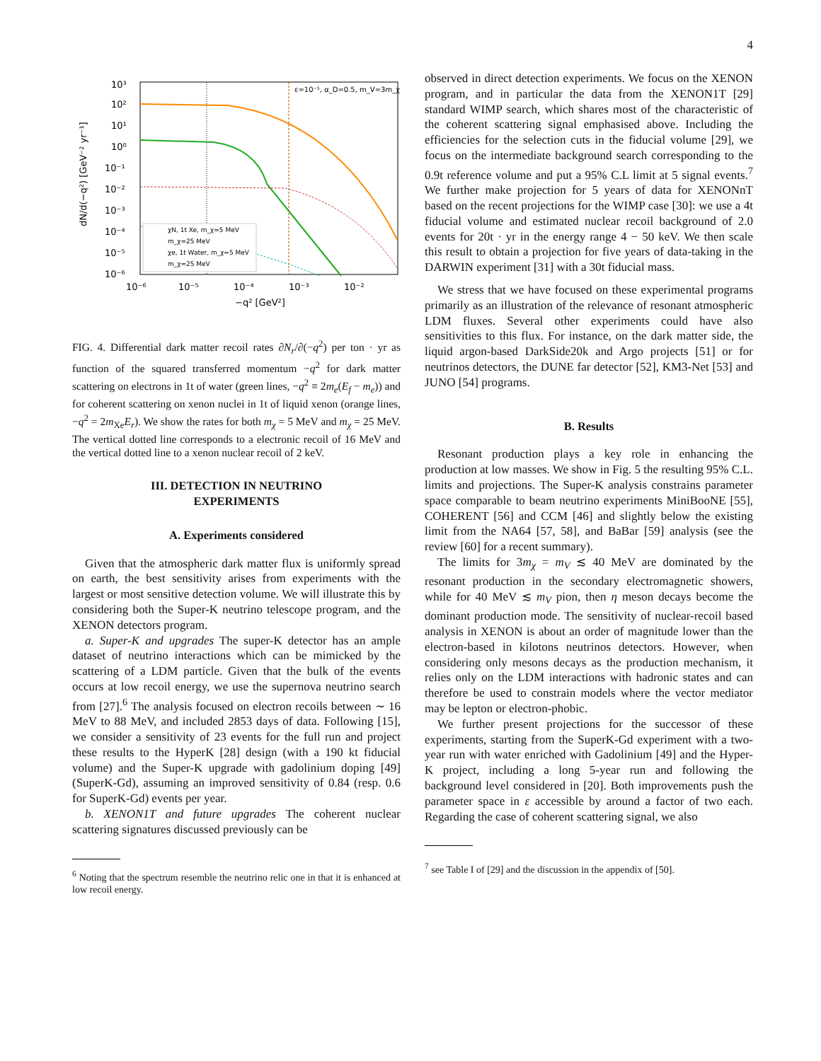4
10³
10²
10¹
10⁰
10⁻¹
10⁻²
10⁻³
10⁻⁴
10⁻⁵
10⁻⁶
10⁻⁶
10⁻⁵
10⁻⁴
10⁻³
10⁻²
−q² [GeV²]
dN/d(−q²) [GeV⁻² yr⁻¹]
ε=10⁻⁵, α_D=0.5, m_V=3m_χ
χN, 1t Xe, m_χ=5 MeV
m_χ=25 MeV
χe, 1t Water, m_χ=5 MeV
m_χ=25 MeV
FIG. 4. Differential dark matter recoil rates ∂N<sub>r</sub>/∂(−q<sup>2</sup>) per ton · yr as function of the squared transferred momentum −q<sup>2</sup> for dark matter scattering on electrons in 1t of water (green lines, −q<sup>2</sup> ≡ 2m<sub>e</sub>(E<sub>f</sub> − m<sub>e</sub>)) and for coherent scattering on xenon nuclei in 1t of liquid xenon (orange lines, −q<sup>2</sup> = 2m<sub>Xe</sub>E<sub>r</sub>). We show the rates for both m<sub>χ</sub> = 5 MeV and m<sub>χ</sub> = 25 MeV. The vertical dotted line corresponds to a electronic recoil of 16 MeV and the vertical dotted line to a xenon nuclear recoil of 2 keV.
III. DETECTION IN NEUTRINO
EXPERIMENTS
A. Experiments considered
Given that the atmospheric dark matter flux is uniformly spread on earth, the best sensitivity arises from experiments with the largest or most sensitive detection volume. We will illustrate this by considering both the Super-K neutrino telescope program, and the XENON detectors program.
a. Super-K and upgrades The super-K detector has an ample dataset of neutrino interactions which can be mimicked by the scattering of a LDM particle. Given that the bulk of the events occurs at low recoil energy, we use the supernova neutrino search from [27].<sup>6</sup> The analysis focused on electron recoils between ∼ 16 MeV to 88 MeV, and included 2853 days of data. Following [15], we consider a sensitivity of 23 events for the full run and project these results to the HyperK [28] design (with a 190 kt fiducial volume) and the Super-K upgrade with gadolinium doping [49] (SuperK-Gd), assuming an improved sensitivity of 0.84 (resp. 0.6 for SuperK-Gd) events per year.
b. XENON1T and future upgrades The coherent nuclear scattering signatures discussed previously can be
<sup>6</sup> Noting that the spectrum resemble the neutrino relic one in that it is enhanced at low recoil energy.
observed in direct detection experiments. We focus on the XENON program, and in particular the data from the XENON1T [29] standard WIMP search, which shares most of the characteristic of the coherent scattering signal emphasised above. Including the efficiencies for the selection cuts in the fiducial volume [29], we focus on the intermediate background search corresponding to the 0.9t reference volume and put a 95% C.L limit at 5 signal events.<sup>7</sup> We further make projection for 5 years of data for XENONnT based on the recent projections for the WIMP case [30]: we use a 4t fiducial volume and estimated nuclear recoil background of 2.0 events for 20t · yr in the energy range 4 − 50 keV. We then scale this result to obtain a projection for five years of data-taking in the DARWIN experiment [31] with a 30t fiducial mass.
We stress that we have focused on these experimental programs primarily as an illustration of the relevance of resonant atmospheric LDM fluxes. Several other experiments could have also sensitivities to this flux. For instance, on the dark matter side, the liquid argon-based DarkSide20k and Argo projects [51] or for neutrinos detectors, the DUNE far detector [52], KM3-Net [53] and JUNO [54] programs.
B. Results
Resonant production plays a key role in enhancing the production at low masses. We show in Fig. 5 the resulting 95% C.L. limits and projections. The Super-K analysis constrains parameter space comparable to beam neutrino experiments MiniBooNE [55], COHERENT [56] and CCM [46] and slightly below the existing limit from the NA64 [57, 58], and BaBar [59] analysis (see the review [60] for a recent summary).
The limits for 3m<sub>χ</sub> = m<sub>V</sub> ≲ 40 MeV are dominated by the resonant production in the secondary electromagnetic showers, while for 40 MeV ≲ m<sub>V</sub> pion, then η meson decays become the dominant production mode. The sensitivity of nuclear-recoil based analysis in XENON is about an order of magnitude lower than the electron-based in kilotons neutrinos detectors. However, when considering only mesons decays as the production mechanism, it relies only on the LDM interactions with hadronic states and can therefore be used to constrain models where the vector mediator may be lepton or electron-phobic.
We further present projections for the successor of these experiments, starting from the SuperK-Gd experiment with a two-year run with water enriched with Gadolinium [49] and the Hyper-K project, including a long 5-year run and following the background level considered in [20]. Both improvements push the parameter space in ε accessible by around a factor of two each. Regarding the case of coherent scattering signal, we also
<sup>7</sup> see Table I of [29] and the discussion in the appendix of [50].